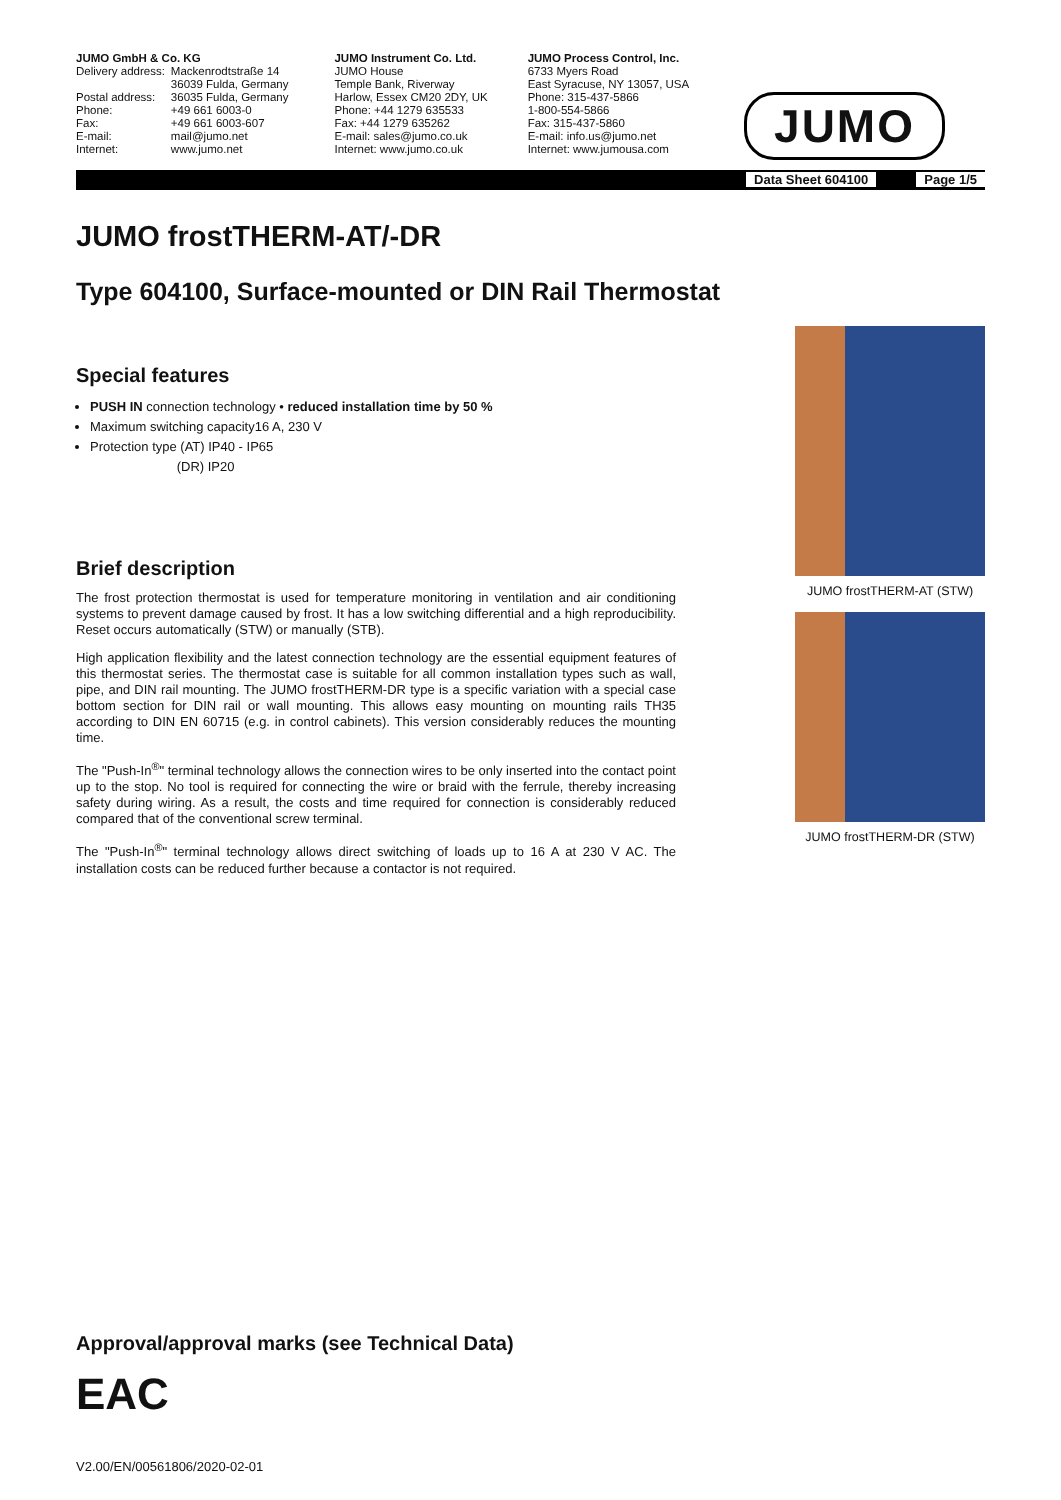JUMO GmbH & Co. KG
| Delivery address: | Mackenrodtstraße 14 36039 Fulda, Germany |
| Postal address: | 36035 Fulda, Germany |
| Phone: | +49 661 6003-0 |
| Fax: | +49 661 6003-607 |
| E-mail: | mail@jumo.net |
| Internet: | www.jumo.net |
JUMO Instrument Co. Ltd.
JUMO House
Temple Bank, Riverway
Harlow, Essex CM20 2DY, UK
Phone: +44 1279 635533
Fax: +44 1279 635262
E-mail: sales@jumo.co.uk
Internet: www.jumo.co.uk
JUMO Process Control, Inc.
6733 Myers Road
East Syracuse, NY 13057, USA
Phone: 315-437-5866
1-800-554-5866
Fax: 315-437-5860
E-mail: info.us@jumo.net
Internet: www.jumousa.com
JUMO
Data Sheet 604100 Page 1/5
JUMO frostTHERM-AT/-DR
Type 604100, Surface-mounted or DIN Rail Thermostat
Special features
PUSH IN connection technology • reduced installation time by 50 %
Maximum switching capacity16 A, 230 V
Protection type (AT) IP40 - IP65
(DR) IP20
Brief description
The frost protection thermostat is used for temperature monitoring in ventilation and air conditioning systems to prevent damage caused by frost. It has a low switching differential and a high reproducibility. Reset occurs automatically (STW) or manually (STB).
High application flexibility and the latest connection technology are the essential equipment features of this thermostat series. The thermostat case is suitable for all common installation types such as wall, pipe, and DIN rail mounting. The JUMO frostTHERM-DR type is a specific variation with a special case bottom section for DIN rail or wall mounting. This allows easy mounting on mounting rails TH35 according to DIN EN 60715 (e.g. in control cabinets). This version considerably reduces the mounting time.
The "Push-In<sup>®</sup>" terminal technology allows the connection wires to be only inserted into the contact point up to the stop. No tool is required for connecting the wire or braid with the ferrule, thereby increasing safety during wiring. As a result, the costs and time required for connection is considerably reduced compared that of the conventional screw terminal.
The "Push-In<sup>®</sup>" terminal technology allows direct switching of loads up to 16 A at 230 V AC. The installation costs can be reduced further because a contactor is not required.
JUMO frostTHERM-AT (STW)
JUMO frostTHERM-DR (STW)
Approval/approval marks (see Technical Data)
EAC
V2.00/EN/00561806/2020-02-01